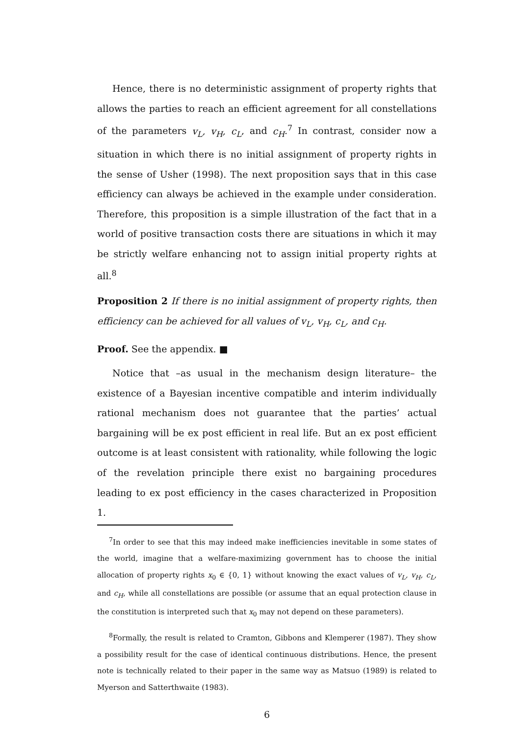Hence, there is no deterministic assignment of property rights that allows the parties to reach an efficient agreement for all constellations of the parameters v<sub>L</sub>, v<sub>H</sub>, c<sub>L</sub>, and c<sub>H</sub>.<sup>7</sup> In contrast, consider now a situation in which there is no initial assignment of property rights in the sense of Usher (1998). The next proposition says that in this case efficiency can always be achieved in the example under consideration. Therefore, this proposition is a simple illustration of the fact that in a world of positive transaction costs there are situations in which it may be strictly welfare enhancing not to assign initial property rights at all.<sup>8</sup>
Proposition 2 If there is no initial assignment of property rights, then efficiency can be achieved for all values of v<sub>L</sub>, v<sub>H</sub>, c<sub>L</sub>, and c<sub>H</sub>.
Proof. See the appendix. ■
Notice that –as usual in the mechanism design literature– the existence of a Bayesian incentive compatible and interim individually rational mechanism does not guarantee that the parties’ actual bargaining will be ex post efficient in real life. But an ex post efficient outcome is at least consistent with rationality, while following the logic of the revelation principle there exist no bargaining procedures leading to ex post efficiency in the cases characterized in Proposition 1.
<sup>7</sup> In order to see that this may indeed make inefficiencies inevitable in some states of the world, imagine that a welfare-maximizing government has to choose the initial allocation of property rights x<sub>0</sub> ∈ {0, 1} without knowing the exact values of v<sub>L</sub>, v<sub>H</sub>, c<sub>L</sub>, and c<sub>H</sub>, while all constellations are possible (or assume that an equal protection clause in the constitution is interpreted such that x<sub>0</sub> may not depend on these parameters).
<sup>8</sup> Formally, the result is related to Cramton, Gibbons and Klemperer (1987). They show a possibility result for the case of identical continuous distributions. Hence, the present note is technically related to their paper in the same way as Matsuo (1989) is related to Myerson and Satterthwaite (1983).
6